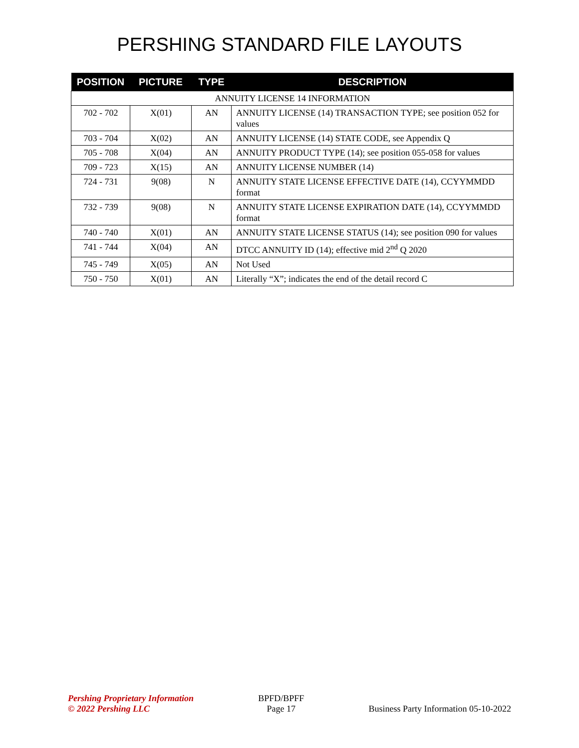PERSHING STANDARD FILE LAYOUTS
| POSITION | PICTURE | TYPE | DESCRIPTION |
| --- | --- | --- | --- |
| ANNUITY LICENSE 14 INFORMATION | | | |
| 702 - 702 | X(01) | AN | ANNUITY LICENSE (14) TRANSACTION TYPE; see position 052 for values |
| 703 - 704 | X(02) | AN | ANNUITY LICENSE (14) STATE CODE, see Appendix Q |
| 705 - 708 | X(04) | AN | ANNUITY PRODUCT TYPE (14); see position 055-058 for values |
| 709 - 723 | X(15) | AN | ANNUITY LICENSE NUMBER (14) |
| 724 - 731 | 9(08) | N | ANNUITY STATE LICENSE EFFECTIVE DATE (14), CCYYMMDD format |
| 732 - 739 | 9(08) | N | ANNUITY STATE LICENSE EXPIRATION DATE (14), CCYYMMDD format |
| 740 - 740 | X(01) | AN | ANNUITY STATE LICENSE STATUS (14); see position 090 for values |
| 741 - 744 | X(04) | AN | DTCC ANNUITY ID (14); effective mid 2<sup>nd</sup> Q 2020 |
| 745 - 749 | X(05) | AN | Not Used |
| 750 - 750 | X(01) | AN | Literally “X”; indicates the end of the detail record C |
Pershing Proprietary Information
© 2022 Pershing LLC
BPFD/BPFF
Page 17
Business Party Information 05-10-2022